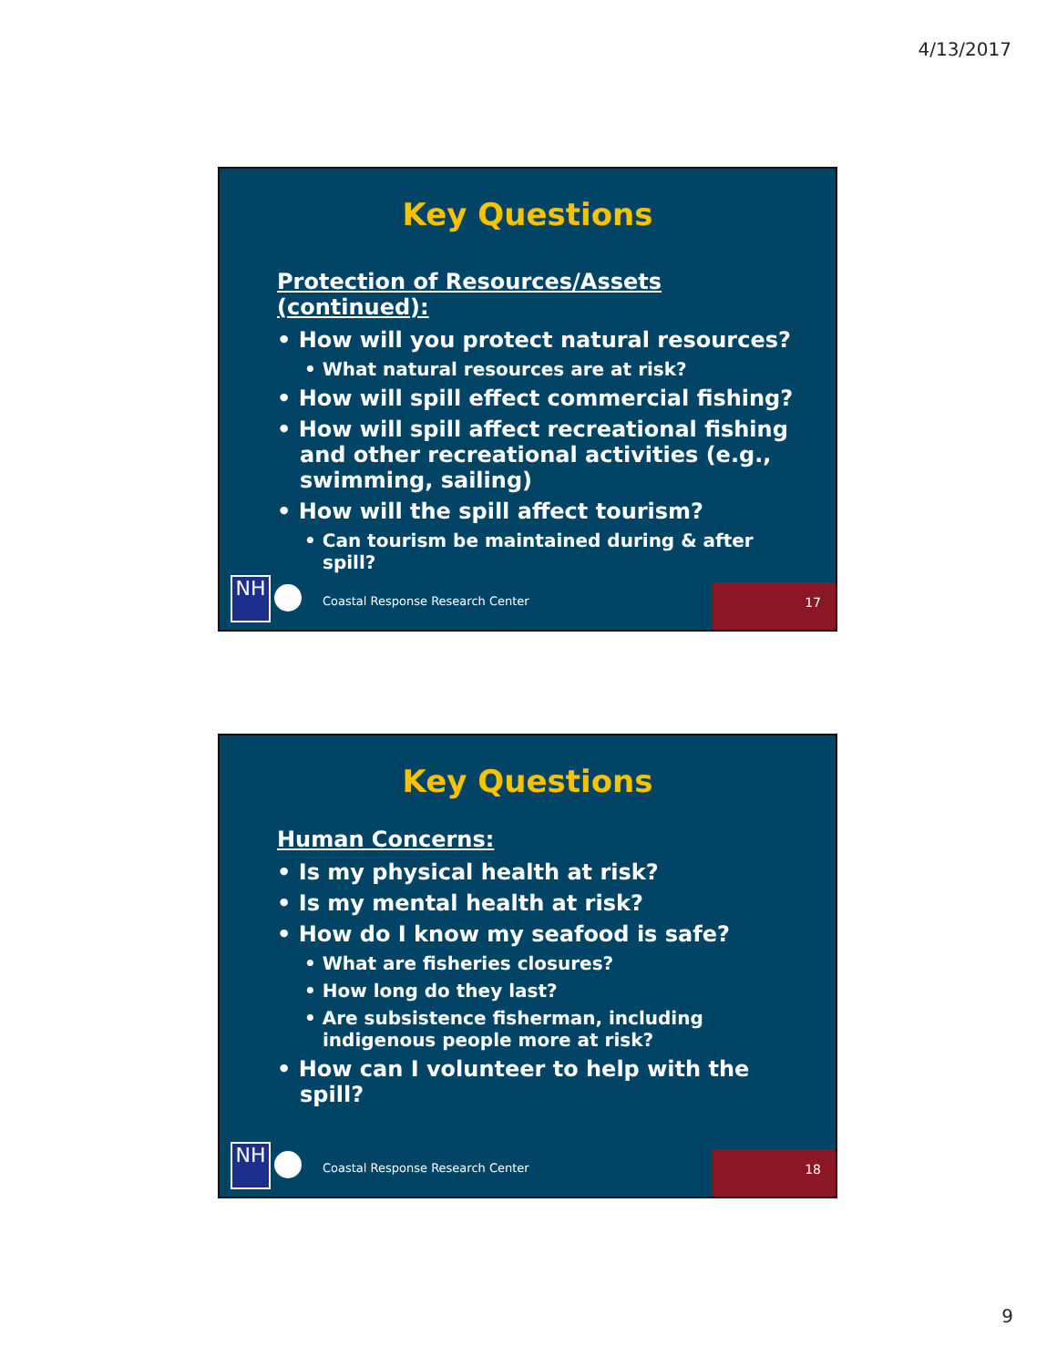4/13/2017
Key Questions
Protection of Resources/Assets (continued):
• How will you protect natural resources?
• What natural resources are at risk?
• How will spill effect commercial fishing?
• How will spill affect recreational fishing and other recreational activities (e.g., swimming, sailing)
• How will the spill affect tourism?
• Can tourism be maintained during & after spill?
NH
Coastal Response Research Center
17
Key Questions
Human Concerns:
• Is my physical health at risk?
• Is my mental health at risk?
• How do I know my seafood is safe?
• What are fisheries closures?
• How long do they last?
• Are subsistence fisherman, including indigenous people more at risk?
• How can I volunteer to help with the spill?
NH
Coastal Response Research Center
18
9